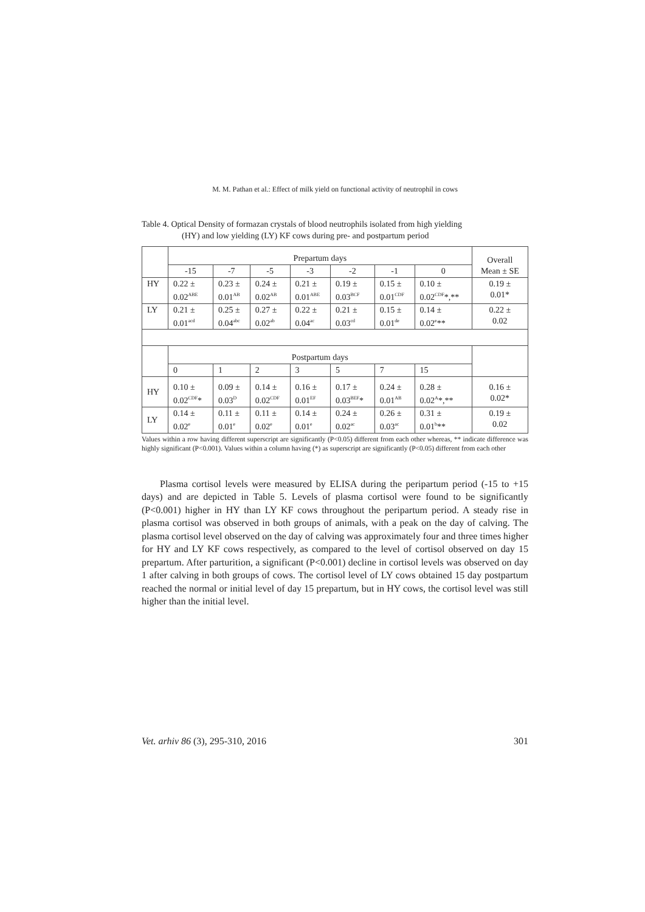M. M. Pathan et al.: Effect of milk yield on functional activity of neutrophil in cows
Table 4. Optical Density of formazan crystals of blood neutrophils isolated from high yielding
(HY) and low yielding (LY) KF cows during pre- and postpartum period
| | Prepartum days | | | | | | | Overall Mean ± SE |
| --- | --- | --- | --- | --- | --- | --- | --- | --- |
| | -15 | -7 | -5 | -3 | -2 | -1 | 0 | |
| HY | 0.22 ± 0.02<sup>ABE</sup> | 0.23 ± 0.01<sup>AB</sup> | 0.24 ± 0.02<sup>AB</sup> | 0.21 ± 0.01<sup>ABE</sup> | 0.19 ± 0.03<sup>BCF</sup> | 0.15 ± 0.01<sup>CDF</sup> | 0.10 ± 0.02<sup>CDF</sup>*,** | 0.19 ± 0.01* |
| LY | 0.21 ± 0.01<sup>acd</sup> | 0.25 ± 0.04<sup>abc</sup> | 0.27 ± 0.02<sup>ab</sup> | 0.22 ± 0.04<sup>ac</sup> | 0.21 ± 0.03<sup>cd</sup> | 0.15 ± 0.01<sup>de</sup> | 0.14 ± 0.02<sup>e</sup>** | 0.22 ± 0.02 |
| | Postpartum days | | | | | | | |
| | 0 | 1 | 2 | 3 | 5 | 7 | 15 | |
| HY | 0.10 ± 0.02<sup>CDF</sup>* | 0.09 ± 0.03<sup>D</sup> | 0.14 ± 0.02<sup>CDF</sup> | 0.16 ± 0.01<sup>EF</sup> | 0.17 ± 0.03<sup>BEF</sup>* | 0.24 ± 0.01<sup>AB</sup> | 0.28 ± 0.02<sup>A</sup>*,** | 0.16 ± 0.02* |
| LY | 0.14 ± 0.02<sup>e</sup> | 0.11 ± 0.01<sup>e</sup> | 0.11 ± 0.02<sup>e</sup> | 0.14 ± 0.01<sup>e</sup> | 0.24 ± 0.02<sup>ac</sup> | 0.26 ± 0.03<sup>ac</sup> | 0.31 ± 0.01<sup>b</sup>** | 0.19 ± 0.02 |
Values within a row having different superscript are significantly (P<0.05) different from each other whereas, ** indicate difference was highly significant (P<0.001). Values within a column having (*) as superscript are significantly (P<0.05) different from each other
Plasma cortisol levels were measured by ELISA during the peripartum period (-15 to +15 days) and are depicted in Table 5. Levels of plasma cortisol were found to be significantly (P<0.001) higher in HY than LY KF cows throughout the peripartum period. A steady rise in plasma cortisol was observed in both groups of animals, with a peak on the day of calving. The plasma cortisol level observed on the day of calving was approximately four and three times higher for HY and LY KF cows respectively, as compared to the level of cortisol observed on day 15 prepartum. After parturition, a significant (P<0.001) decline in cortisol levels was observed on day 1 after calving in both groups of cows. The cortisol level of LY cows obtained 15 day postpartum reached the normal or initial level of day 15 prepartum, but in HY cows, the cortisol level was still higher than the initial level.
Vet. arhiv 86 (3), 295-310, 2016 301